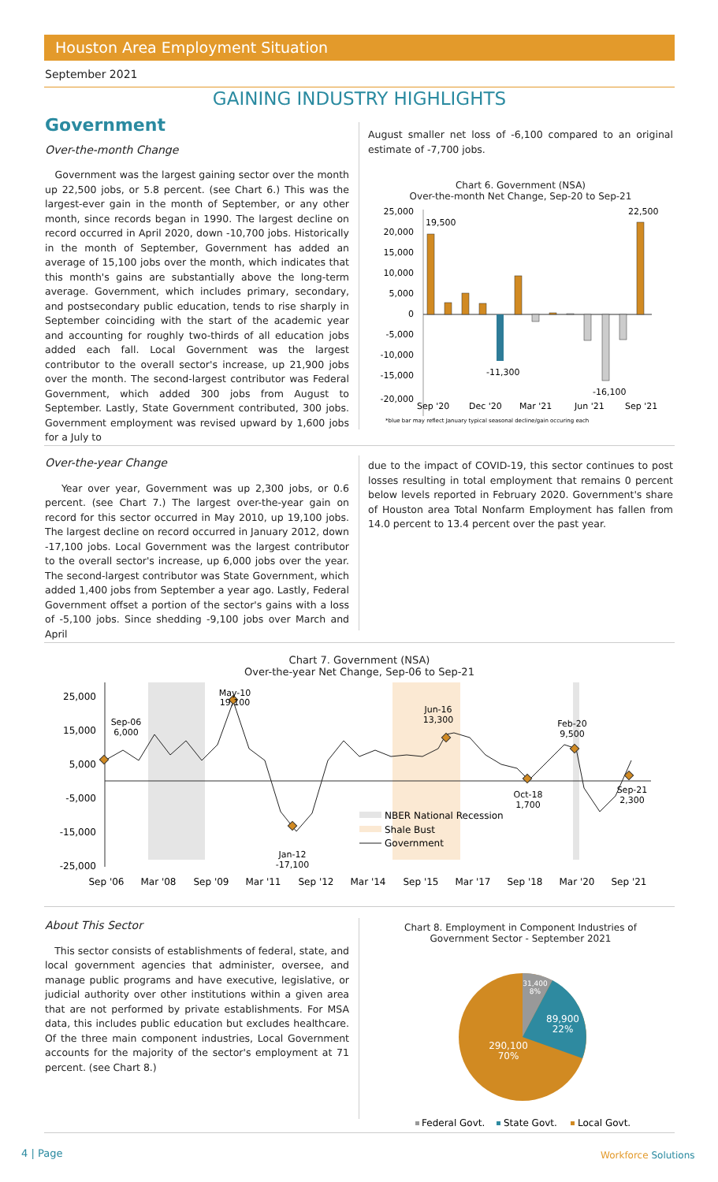Houston Area Employment Situation
September 2021
GAINING INDUSTRY HIGHLIGHTS
Government
Over-the-month Change
Government was the largest gaining sector over the month up 22,500 jobs, or 5.8 percent. (see Chart 6.) This was the largest-ever gain in the month of September, or any other month, since records began in 1990. The largest decline on record occurred in April 2020, down -10,700 jobs. Historically in the month of September, Government has added an average of 15,100 jobs over the month, which indicates that this month's gains are substantially above the long-term average. Government, which includes primary, secondary, and postsecondary public education, tends to rise sharply in September coinciding with the start of the academic year and accounting for roughly two-thirds of all education jobs added each fall. Local Government was the largest contributor to the overall sector's increase, up 21,900 jobs over the month. The second-largest contributor was Federal Government, which added 300 jobs from August to September. Lastly, State Government contributed, 300 jobs. Government employment was revised upward by 1,600 jobs for a July to
August smaller net loss of -6,100 compared to an original estimate of -7,700 jobs.
Chart 6. Government (NSA)
Over-the-month Net Change, Sep-20 to Sep-21
25,000
20,000
15,000
10,000
5,000
0
-5,000
-10,000
-15,000
-20,000
19,500
22,500
-11,300
-16,100
Sep '20
Dec '20
Mar '21
Jun '21
Sep '21
*blue bar may reflect January typical seasonal decline/gain occuring each
Over-the-year Change
Year over year, Government was up 2,300 jobs, or 0.6 percent. (see Chart 7.) The largest over-the-year gain on record for this sector occurred in May 2010, up 19,100 jobs. The largest decline on record occurred in January 2012, down -17,100 jobs. Local Government was the largest contributor to the overall sector's increase, up 6,000 jobs over the year. The second-largest contributor was State Government, which added 1,400 jobs from September a year ago. Lastly, Federal Government offset a portion of the sector's gains with a loss of -5,100 jobs. Since shedding -9,100 jobs over March and April
due to the impact of COVID-19, this sector continues to post losses resulting in total employment that remains 0 percent below levels reported in February 2020. Government's share of Houston area Total Nonfarm Employment has fallen from 14.0 percent to 13.4 percent over the past year.
Chart 7. Government (NSA)
Over-the-year Net Change, Sep-06 to Sep-21
25,000
15,000
5,000
-5,000
-15,000
-25,000
Sep-06
6,000
May-10
19,100
Jun-16
13,300
Feb-20
9,500
Oct-18
1,700
Sep-21
2,300
Jan-12
-17,100
NBER National Recession
Shale Bust
Government
Sep '06
Mar '08
Sep '09
Mar '11
Sep '12
Mar '14
Sep '15
Mar '17
Sep '18
Mar '20
Sep '21
About This Sector
This sector consists of establishments of federal, state, and local government agencies that administer, oversee, and manage public programs and have executive, legislative, or judicial authority over other institutions within a given area that are not performed by private establishments. For MSA data, this includes public education but excludes healthcare. Of the three main component industries, Local Government accounts for the majority of the sector's employment at 71 percent. (see Chart 8.)
Chart 8. Employment in Component Industries of
Government Sector - September 2021
31,400
8%
89,900
22%
290,100
70%
Federal Govt.
State Govt.
Local Govt.
4 | Page Workforce Solutions